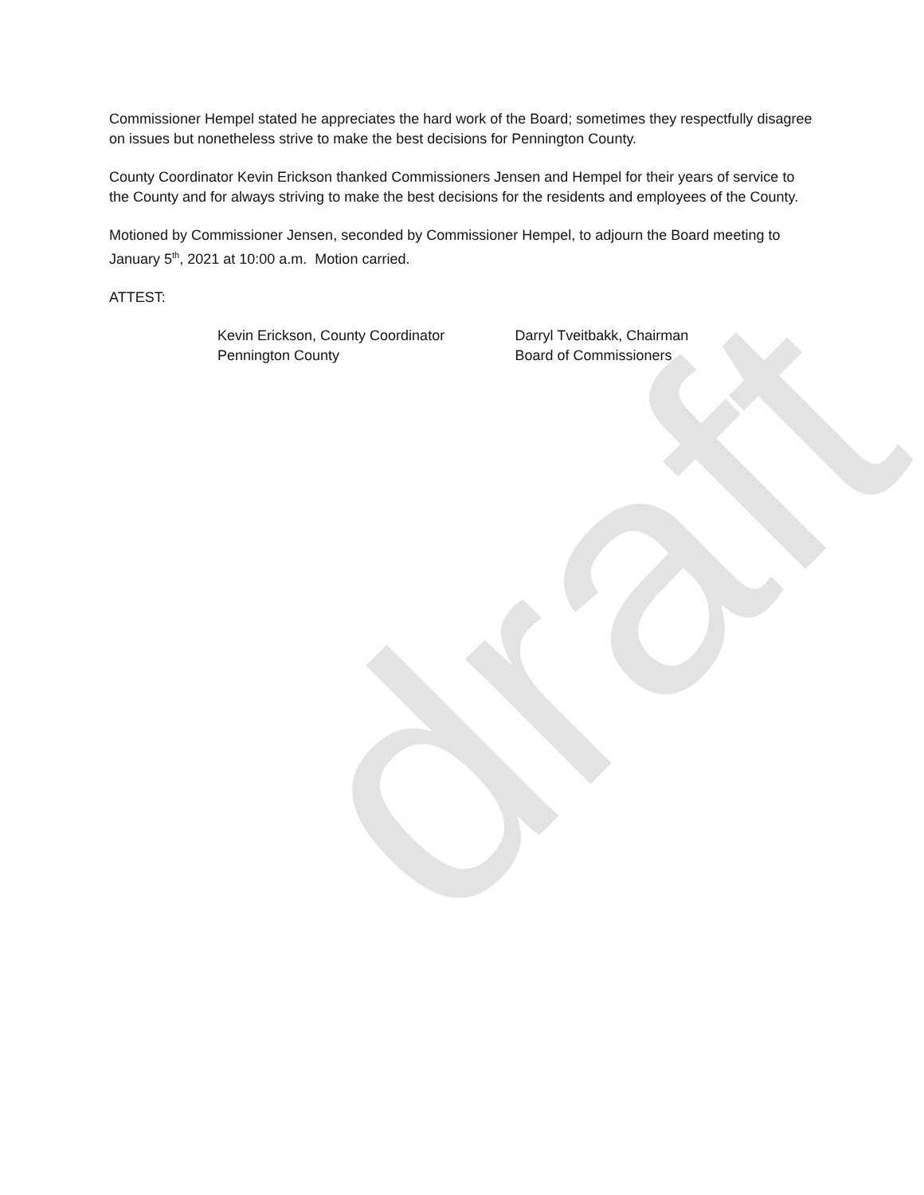draft
Commissioner Hempel stated he appreciates the hard work of the Board; sometimes they respectfully disagree on issues but nonetheless strive to make the best decisions for Pennington County.
County Coordinator Kevin Erickson thanked Commissioners Jensen and Hempel for their years of service to the County and for always striving to make the best decisions for the residents and employees of the County.
Motioned by Commissioner Jensen, seconded by Commissioner Hempel, to adjourn the Board meeting to January 5<sup>th</sup>, 2021 at 10:00 a.m. Motion carried.
ATTEST:
Kevin Erickson, County Coordinator
Pennington County
Darryl Tveitbakk, Chairman
Board of Commissioners